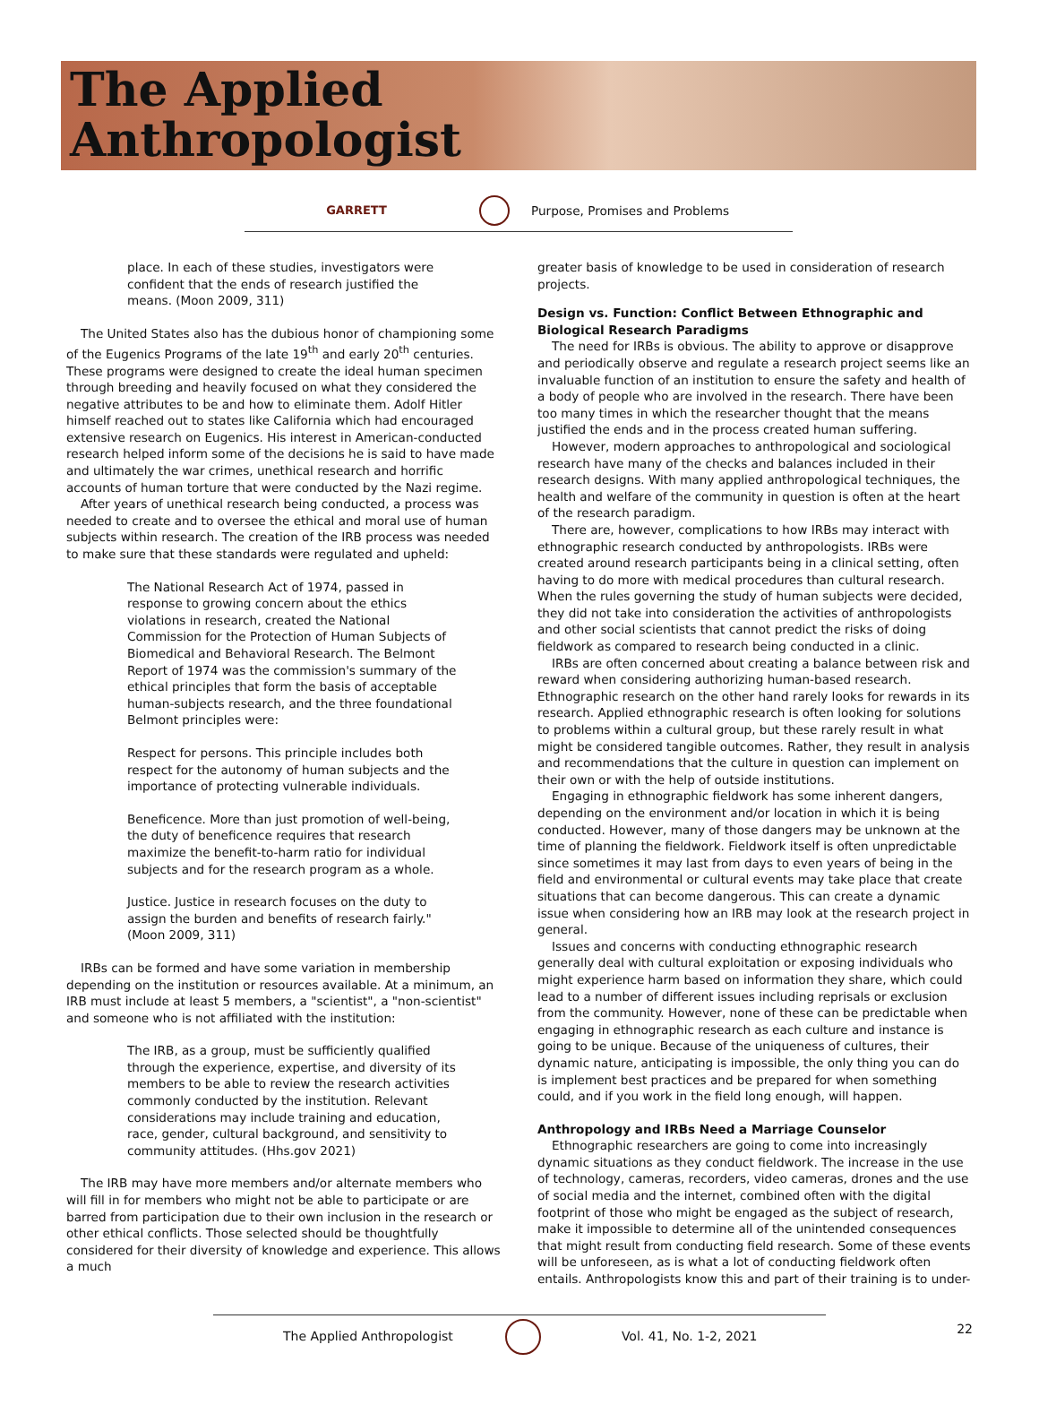The Applied
Anthropologist
GARRETT Purpose, Promises and Problems
place. In each of these studies, investigators were confident that the ends of research justified the means. (Moon 2009, 311)
The United States also has the dubious honor of championing some of the Eugenics Programs of the late 19<sup>th</sup> and early 20<sup>th</sup> centuries. These programs were designed to create the ideal human specimen through breeding and heavily focused on what they considered the negative attributes to be and how to eliminate them. Adolf Hitler himself reached out to states like California which had encouraged extensive research on Eugenics. His interest in American-conducted research helped inform some of the decisions he is said to have made and ultimately the war crimes, unethical research and horrific accounts of human torture that were conducted by the Nazi regime.
After years of unethical research being conducted, a process was needed to create and to oversee the ethical and moral use of human subjects within research. The creation of the IRB process was needed to make sure that these standards were regulated and upheld:
The National Research Act of 1974, passed in response to growing concern about the ethics violations in research, created the National Commission for the Protection of Human Subjects of Biomedical and Behavioral Research. The Belmont Report of 1974 was the commission's summary of the ethical principles that form the basis of acceptable human-subjects research, and the three foundational Belmont principles were:
Respect for persons. This principle includes both respect for the autonomy of human subjects and the importance of protecting vulnerable individuals.
Beneficence. More than just promotion of well-being, the duty of beneficence requires that research maximize the benefit-to-harm ratio for individual subjects and for the research program as a whole.
Justice. Justice in research focuses on the duty to assign the burden and benefits of research fairly." (Moon 2009, 311)
IRBs can be formed and have some variation in membership depending on the institution or resources available. At a minimum, an IRB must include at least 5 members, a "scientist", a "non-scientist" and someone who is not affiliated with the institution:
The IRB, as a group, must be sufficiently qualified through the experience, expertise, and diversity of its members to be able to review the research activities commonly conducted by the institution. Relevant considerations may include training and education, race, gender, cultural background, and sensitivity to community attitudes. (Hhs.gov 2021)
The IRB may have more members and/or alternate members who will fill in for members who might not be able to participate or are barred from participation due to their own inclusion in the research or other ethical conflicts. Those selected should be thoughtfully considered for their diversity of knowledge and experience. This allows a much
greater basis of knowledge to be used in consideration of research projects.
Design vs. Function: Conflict Between Ethnographic and Biological Research Paradigms
The need for IRBs is obvious. The ability to approve or disapprove and periodically observe and regulate a research project seems like an invaluable function of an institution to ensure the safety and health of a body of people who are involved in the research. There have been too many times in which the researcher thought that the means justified the ends and in the process created human suffering.
However, modern approaches to anthropological and sociological research have many of the checks and balances included in their research designs. With many applied anthropological techniques, the health and welfare of the community in question is often at the heart of the research paradigm.
There are, however, complications to how IRBs may interact with ethnographic research conducted by anthropologists. IRBs were created around research participants being in a clinical setting, often having to do more with medical procedures than cultural research. When the rules governing the study of human subjects were decided, they did not take into consideration the activities of anthropologists and other social scientists that cannot predict the risks of doing fieldwork as compared to research being conducted in a clinic.
IRBs are often concerned about creating a balance between risk and reward when considering authorizing human-based research. Ethnographic research on the other hand rarely looks for rewards in its research. Applied ethnographic research is often looking for solutions to problems within a cultural group, but these rarely result in what might be considered tangible outcomes. Rather, they result in analysis and recommendations that the culture in question can implement on their own or with the help of outside institutions.
Engaging in ethnographic fieldwork has some inherent dangers, depending on the environment and/or location in which it is being conducted. However, many of those dangers may be unknown at the time of planning the fieldwork. Fieldwork itself is often unpredictable since sometimes it may last from days to even years of being in the field and environmental or cultural events may take place that create situations that can become dangerous. This can create a dynamic issue when considering how an IRB may look at the research project in general.
Issues and concerns with conducting ethnographic research generally deal with cultural exploitation or exposing individuals who might experience harm based on information they share, which could lead to a number of different issues including reprisals or exclusion from the community. However, none of these can be predictable when engaging in ethnographic research as each culture and instance is going to be unique. Because of the uniqueness of cultures, their dynamic nature, anticipating is impossible, the only thing you can do is implement best practices and be prepared for when something could, and if you work in the field long enough, will happen.
Anthropology and IRBs Need a Marriage Counselor
Ethnographic researchers are going to come into increasingly dynamic situations as they conduct fieldwork. The increase in the use of technology, cameras, recorders, video cameras, drones and the use of social media and the internet, combined often with the digital footprint of those who might be engaged as the subject of research, make it impossible to determine all of the unintended consequences that might result from conducting field research. Some of these events will be unforeseen, as is what a lot of conducting fieldwork often entails. Anthropologists know this and part of their training is to under-
The Applied Anthropologist Vol. 41, No. 1-2, 2021 22